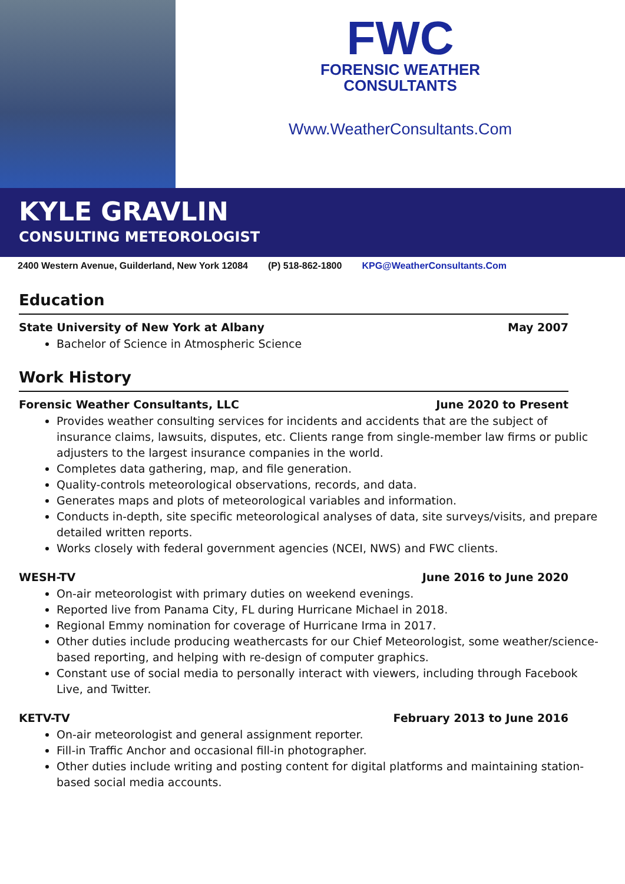FWC
FORENSIC WEATHER
CONSULTANTS
Www.WeatherConsultants.Com
KYLE GRAVLIN
CONSULTING METEOROLOGIST
2400 Western Avenue, Guilderland, New York 12084 (P) 518-862-1800 KPG@WeatherConsultants.Com
Education
State University of New York at Albany May 2007
Bachelor of Science in Atmospheric Science
Work History
Forensic Weather Consultants, LLC June 2020 to Present
Provides weather consulting services for incidents and accidents that are the subject of insurance claims, lawsuits, disputes, etc. Clients range from single-member law firms or public adjusters to the largest insurance companies in the world.
Completes data gathering, map, and file generation.
Quality-controls meteorological observations, records, and data.
Generates maps and plots of meteorological variables and information.
Conducts in-depth, site specific meteorological analyses of data, site surveys/visits, and prepare detailed written reports.
Works closely with federal government agencies (NCEI, NWS) and FWC clients.
WESH-TV June 2016 to June 2020
On-air meteorologist with primary duties on weekend evenings.
Reported live from Panama City, FL during Hurricane Michael in 2018.
Regional Emmy nomination for coverage of Hurricane Irma in 2017.
Other duties include producing weathercasts for our Chief Meteorologist, some weather/science-based reporting, and helping with re-design of computer graphics.
Constant use of social media to personally interact with viewers, including through Facebook Live, and Twitter.
KETV-TV February 2013 to June 2016
On-air meteorologist and general assignment reporter.
Fill-in Traffic Anchor and occasional fill-in photographer.
Other duties include writing and posting content for digital platforms and maintaining station-based social media accounts.